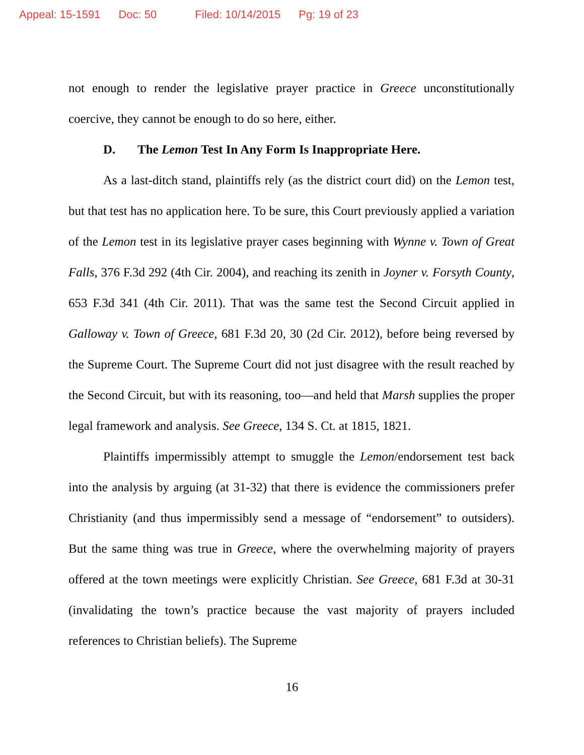Appeal: 15-1591 Doc: 50 Filed: 10/14/2015 Pg: 19 of 23
not enough to render the legislative prayer practice in Greece unconstitutionally coercive, they cannot be enough to do so here, either.
D. The Lemon Test In Any Form Is Inappropriate Here.
As a last-ditch stand, plaintiffs rely (as the district court did) on the Lemon test, but that test has no application here. To be sure, this Court previously applied a variation of the Lemon test in its legislative prayer cases beginning with Wynne v. Town of Great Falls, 376 F.3d 292 (4th Cir. 2004), and reaching its zenith in Joyner v. Forsyth County, 653 F.3d 341 (4th Cir. 2011). That was the same test the Second Circuit applied in Galloway v. Town of Greece, 681 F.3d 20, 30 (2d Cir. 2012), before being reversed by the Supreme Court. The Supreme Court did not just disagree with the result reached by the Second Circuit, but with its reasoning, too—and held that Marsh supplies the proper legal framework and analysis. See Greece, 134 S. Ct. at 1815, 1821.
Plaintiffs impermissibly attempt to smuggle the Lemon/endorsement test back into the analysis by arguing (at 31-32) that there is evidence the commissioners prefer Christianity (and thus impermissibly send a message of “endorsement” to outsiders). But the same thing was true in Greece, where the overwhelming majority of prayers offered at the town meetings were explicitly Christian. See Greece, 681 F.3d at 30-31 (invalidating the town’s practice because the vast majority of prayers included references to Christian beliefs). The Supreme
16